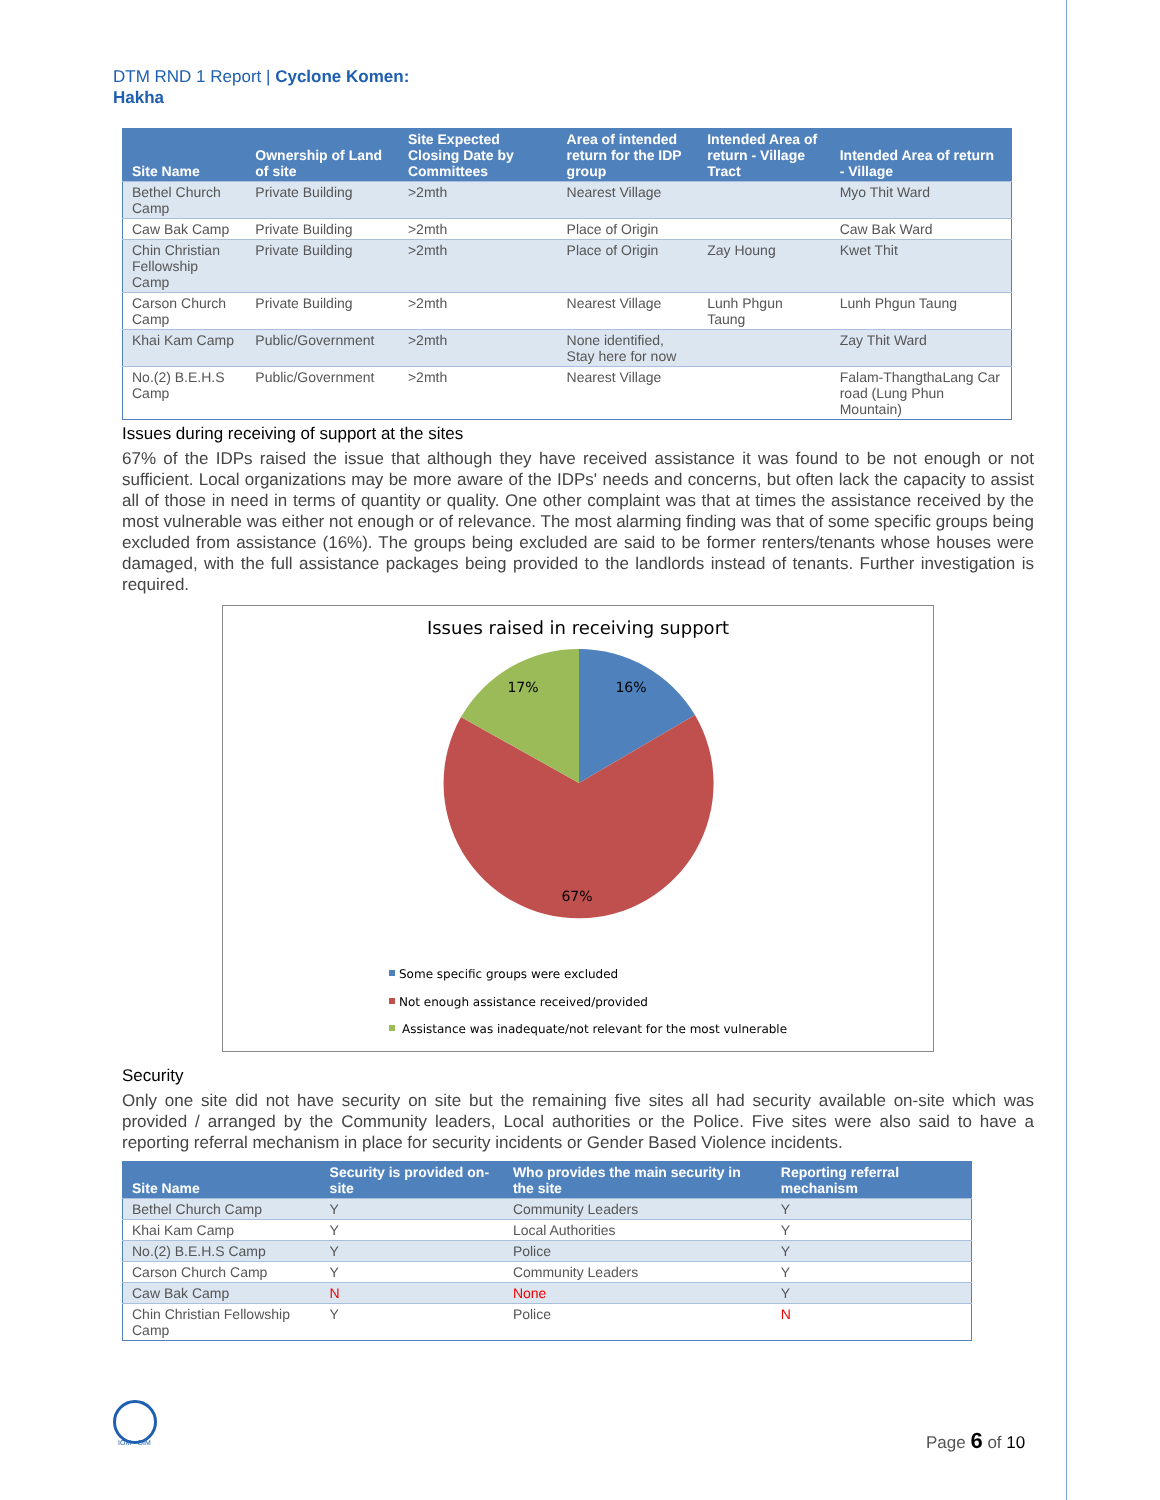DTM RND 1 Report | Cyclone Komen:
Hakha
| Site Name | Ownership of Land of site | Site Expected Closing Date by Committees | Area of intended return for the IDP group | Intended Area of return - Village Tract | Intended Area of return - Village |
| --- | --- | --- | --- | --- | --- |
| Bethel Church Camp | Private Building | >2mth | Nearest Village | | Myo Thit Ward |
| Caw Bak Camp | Private Building | >2mth | Place of Origin | | Caw Bak Ward |
| Chin Christian Fellowship Camp | Private Building | >2mth | Place of Origin | Zay Houng | Kwet Thit |
| Carson Church Camp | Private Building | >2mth | Nearest Village | Lunh Phgun Taung | Lunh Phgun Taung |
| Khai Kam Camp | Public/Government | >2mth | None identified, Stay here for now | | Zay Thit Ward |
| No.(2) B.E.H.S Camp | Public/Government | >2mth | Nearest Village | | Falam-ThangthaLang Car road (Lung Phun Mountain) |
Issues during receiving of support at the sites
67% of the IDPs raised the issue that although they have received assistance it was found to be not enough or not sufficient. Local organizations may be more aware of the IDPs' needs and concerns, but often lack the capacity to assist all of those in need in terms of quantity or quality. One other complaint was that at times the assistance received by the most vulnerable was either not enough or of relevance. The most alarming finding was that of some specific groups being excluded from assistance (16%). The groups being excluded are said to be former renters/tenants whose houses were damaged, with the full assistance packages being provided to the landlords instead of tenants. Further investigation is required.
Issues raised in receiving support
17%
16%
67%
Some specific groups were excluded
Not enough assistance received/provided
Assistance was inadequate/not relevant for the most vulnerable
Security
Only one site did not have security on site but the remaining five sites all had security available on-site which was provided / arranged by the Community leaders, Local authorities or the Police. Five sites were also said to have a reporting referral mechanism in place for security incidents or Gender Based Violence incidents.
| Site Name | Security is provided on-site | Who provides the main security in the site | Reporting referral mechanism |
| --- | --- | --- | --- |
| Bethel Church Camp | Y | Community Leaders | Y |
| Khai Kam Camp | Y | Local Authorities | Y |
| No.(2) B.E.H.S Camp | Y | Police | Y |
| Carson Church Camp | Y | Community Leaders | Y |
| Caw Bak Camp | N | None | Y |
| Chin Christian Fellowship Camp | Y | Police | N |
IOM • OIM Page 6 of 10